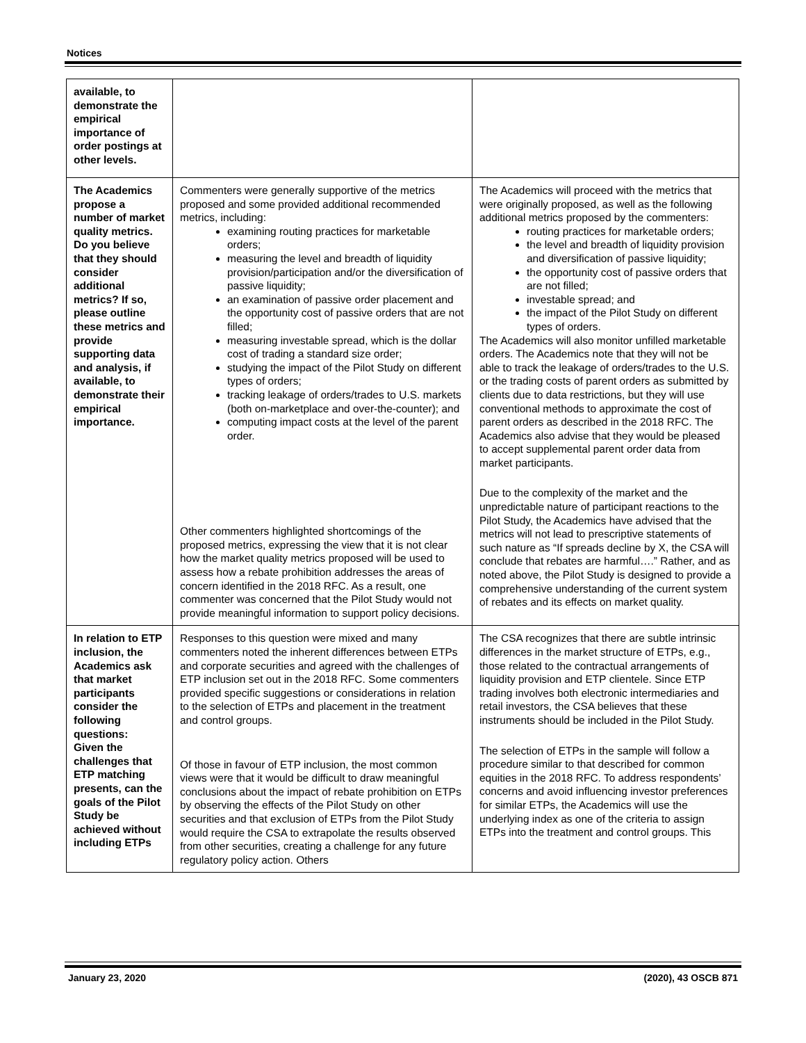Notices
| available, to demonstrate the empirical importance of order postings at other levels. | | |
| The Academics propose a number of market quality metrics. Do you believe that they should consider additional metrics? If so, please outline these metrics and provide supporting data and analysis, if available, to demonstrate their empirical importance. | Commenters were generally supportive of the metrics proposed and some provided additional recommended metrics, including: examining routing practices for marketable orders; measuring the level and breadth of liquidity provision/participation and/or the diversification of passive liquidity; an examination of passive order placement and the opportunity cost of passive orders that are not filled; measuring investable spread, which is the dollar cost of trading a standard size order; studying the impact of the Pilot Study on different types of orders; tracking leakage of orders/trades to U.S. markets (both on-marketplace and over-the-counter); and computing impact costs at the level of the parent order. Other commenters highlighted shortcomings of the proposed metrics, expressing the view that it is not clear how the market quality metrics proposed will be used to assess how a rebate prohibition addresses the areas of concern identified in the 2018 RFC. As a result, one commenter was concerned that the Pilot Study would not provide meaningful information to support policy decisions. | The Academics will proceed with the metrics that were originally proposed, as well as the following additional metrics proposed by the commenters: routing practices for marketable orders; the level and breadth of liquidity provision and diversification of passive liquidity; the opportunity cost of passive orders that are not filled; investable spread; and the impact of the Pilot Study on different types of orders. The Academics will also monitor unfilled marketable orders. The Academics note that they will not be able to track the leakage of orders/trades to the U.S. or the trading costs of parent orders as submitted by clients due to data restrictions, but they will use conventional methods to approximate the cost of parent orders as described in the 2018 RFC. The Academics also advise that they would be pleased to accept supplemental parent order data from market participants. Due to the complexity of the market and the unpredictable nature of participant reactions to the Pilot Study, the Academics have advised that the metrics will not lead to prescriptive statements of such nature as “If spreads decline by X, the CSA will conclude that rebates are harmful….” Rather, and as noted above, the Pilot Study is designed to provide a comprehensive understanding of the current system of rebates and its effects on market quality. |
| In relation to ETP inclusion, the Academics ask that market participants consider the following questions: Given the challenges that ETP matching presents, can the goals of the Pilot Study be achieved without including ETPs | Responses to this question were mixed and many commenters noted the inherent differences between ETPs and corporate securities and agreed with the challenges of ETP inclusion set out in the 2018 RFC. Some commenters provided specific suggestions or considerations in relation to the selection of ETPs and placement in the treatment and control groups. Of those in favour of ETP inclusion, the most common views were that it would be difficult to draw meaningful conclusions about the impact of rebate prohibition on ETPs by observing the effects of the Pilot Study on other securities and that exclusion of ETPs from the Pilot Study would require the CSA to extrapolate the results observed from other securities, creating a challenge for any future regulatory policy action. Others | The CSA recognizes that there are subtle intrinsic differences in the market structure of ETPs, e.g., those related to the contractual arrangements of liquidity provision and ETP clientele. Since ETP trading involves both electronic intermediaries and retail investors, the CSA believes that these instruments should be included in the Pilot Study. The selection of ETPs in the sample will follow a procedure similar to that described for common equities in the 2018 RFC. To address respondents’ concerns and avoid influencing investor preferences for similar ETPs, the Academics will use the underlying index as one of the criteria to assign ETPs into the treatment and control groups. This |
January 23, 2020 (2020), 43 OSCB 871